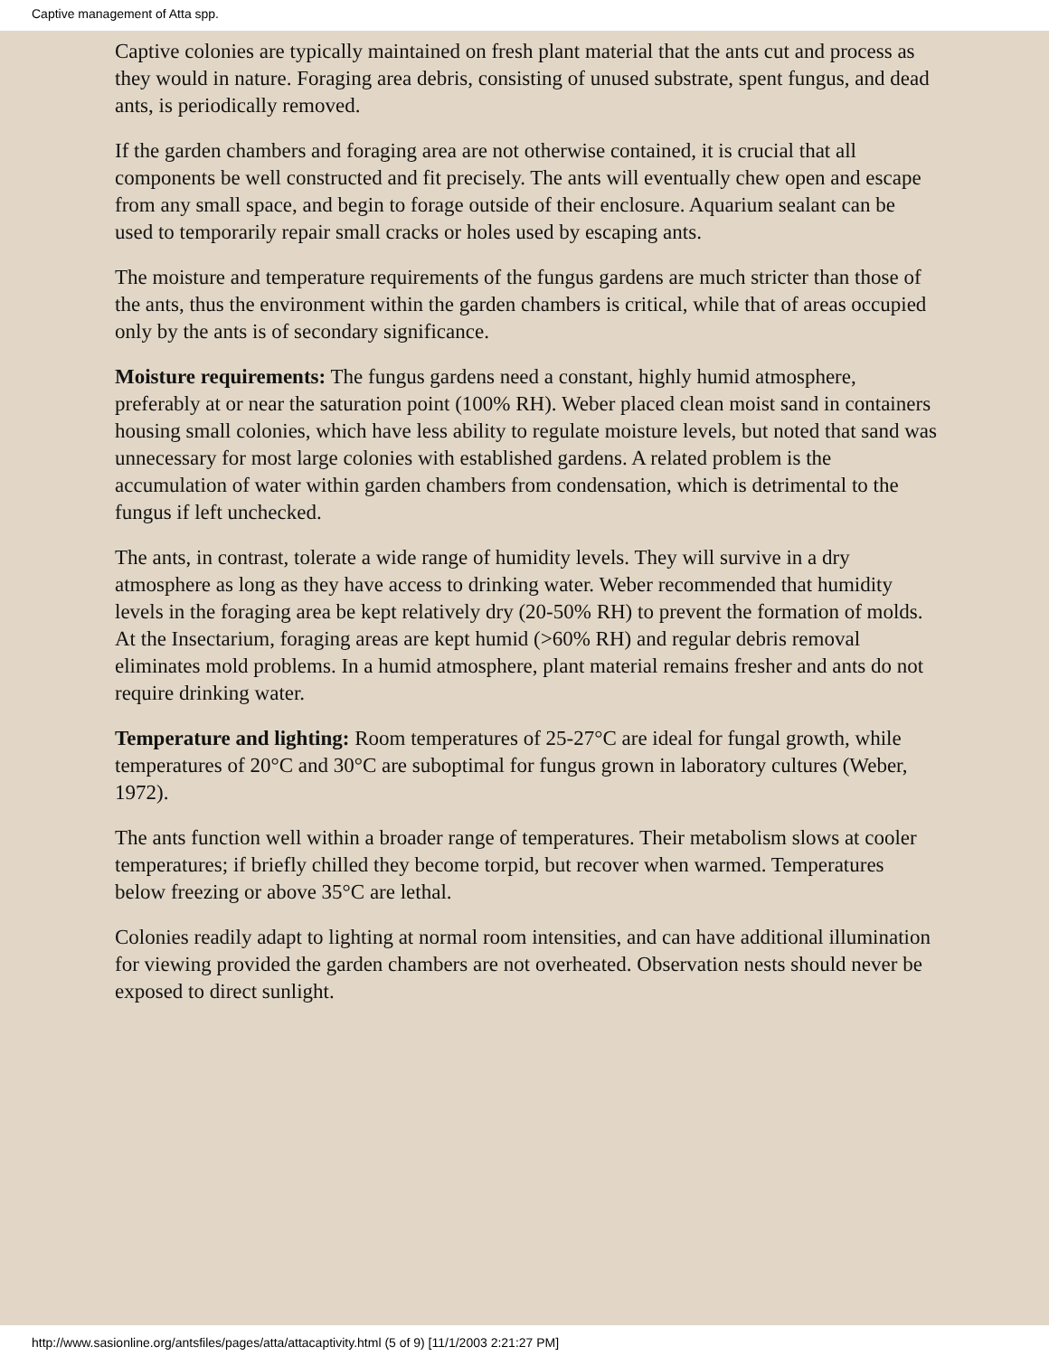Captive management of Atta spp.
Captive colonies are typically maintained on fresh plant material that the ants cut and process as they would in nature. Foraging area debris, consisting of unused substrate, spent fungus, and dead ants, is periodically removed.
If the garden chambers and foraging area are not otherwise contained, it is crucial that all components be well constructed and fit precisely. The ants will eventually chew open and escape from any small space, and begin to forage outside of their enclosure. Aquarium sealant can be used to temporarily repair small cracks or holes used by escaping ants.
The moisture and temperature requirements of the fungus gardens are much stricter than those of the ants, thus the environment within the garden chambers is critical, while that of areas occupied only by the ants is of secondary significance.
Moisture requirements: The fungus gardens need a constant, highly humid atmosphere, preferably at or near the saturation point (100% RH). Weber placed clean moist sand in containers housing small colonies, which have less ability to regulate moisture levels, but noted that sand was unnecessary for most large colonies with established gardens. A related problem is the accumulation of water within garden chambers from condensation, which is detrimental to the fungus if left unchecked.
The ants, in contrast, tolerate a wide range of humidity levels. They will survive in a dry atmosphere as long as they have access to drinking water. Weber recommended that humidity levels in the foraging area be kept relatively dry (20-50% RH) to prevent the formation of molds. At the Insectarium, foraging areas are kept humid (>60% RH) and regular debris removal eliminates mold problems. In a humid atmosphere, plant material remains fresher and ants do not require drinking water.
Temperature and lighting: Room temperatures of 25-27°C are ideal for fungal growth, while temperatures of 20°C and 30°C are suboptimal for fungus grown in laboratory cultures (Weber, 1972).
The ants function well within a broader range of temperatures. Their metabolism slows at cooler temperatures; if briefly chilled they become torpid, but recover when warmed. Temperatures below freezing or above 35°C are lethal.
Colonies readily adapt to lighting at normal room intensities, and can have additional illumination for viewing provided the garden chambers are not overheated. Observation nests should never be exposed to direct sunlight.
http://www.sasionline.org/antsfiles/pages/atta/attacaptivity.html (5 of 9) [11/1/2003 2:21:27 PM]